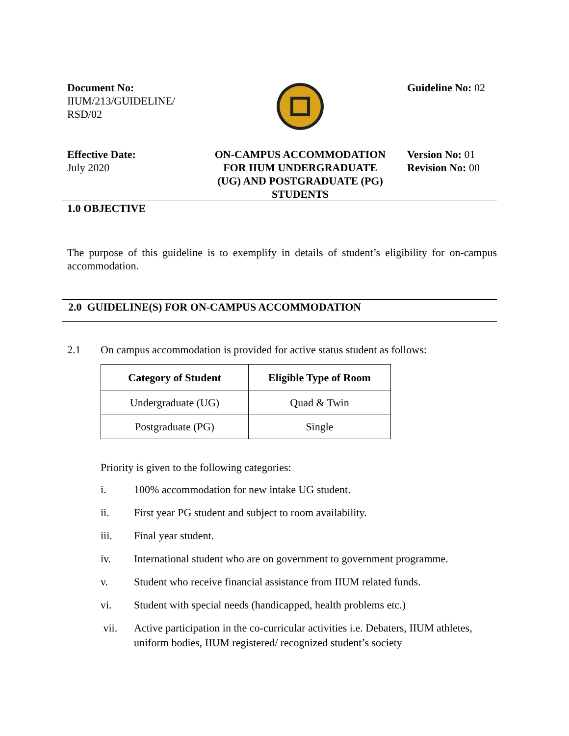Document No:
IIUM/213/GUIDELINE/
RSD/02
Guideline No: 02
Effective Date:
July 2020
ON-CAMPUS ACCOMMODATION
FOR IIUM UNDERGRADUATE
(UG) AND POSTGRADUATE (PG)
STUDENTS
Version No: 01
Revision No: 00
1.0 OBJECTIVE
The purpose of this guideline is to exemplify in details of student’s eligibility for on-campus accommodation.
2.0 GUIDELINE(S) FOR ON-CAMPUS ACCOMMODATION
2.1 On campus accommodation is provided for active status student as follows:
| Category of Student | Eligible Type of Room |
| --- | --- |
| Undergraduate (UG) | Quad & Twin |
| Postgraduate (PG) | Single |
Priority is given to the following categories:
i. 100% accommodation for new intake UG student.
ii. First year PG student and subject to room availability.
iii. Final year student.
iv. International student who are on government to government programme.
v. Student who receive financial assistance from IIUM related funds.
vi. Student with special needs (handicapped, health problems etc.)
vii. Active participation in the co-curricular activities i.e. Debaters, IIUM athletes, uniform bodies, IIUM registered/ recognized student’s society